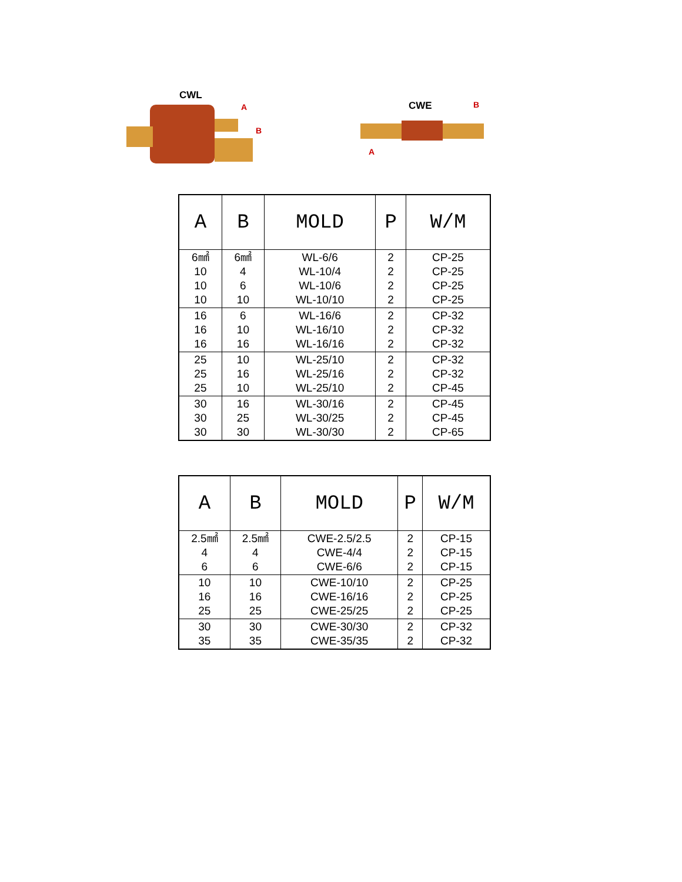CWL
A
B
CWE B
A
| A | B | MOLD | P | W/M |
| --- | --- | --- | --- | --- |
| 6㎟ 10 10 10 | 6㎟ 4 6 10 | WL-6/6 WL-10/4 WL-10/6 WL-10/10 | 2 2 2 2 | CP-25 CP-25 CP-25 CP-25 |
| 16 16 16 | 6 10 16 | WL-16/6 WL-16/10 WL-16/16 | 2 2 2 | CP-32 CP-32 CP-32 |
| 25 25 25 | 10 16 10 | WL-25/10 WL-25/16 WL-25/10 | 2 2 2 | CP-32 CP-32 CP-45 |
| 30 30 30 | 16 25 30 | WL-30/16 WL-30/25 WL-30/30 | 2 2 2 | CP-45 CP-45 CP-65 |
| A | B | MOLD | P | W/M |
| --- | --- | --- | --- | --- |
| 2.5㎟ 4 6 | 2.5㎟ 4 6 | CWE-2.5/2.5 CWE-4/4 CWE-6/6 | 2 2 2 | CP-15 CP-15 CP-15 |
| 10 16 25 | 10 16 25 | CWE-10/10 CWE-16/16 CWE-25/25 | 2 2 2 | CP-25 CP-25 CP-25 |
| 30 35 | 30 35 | CWE-30/30 CWE-35/35 | 2 2 | CP-32 CP-32 |